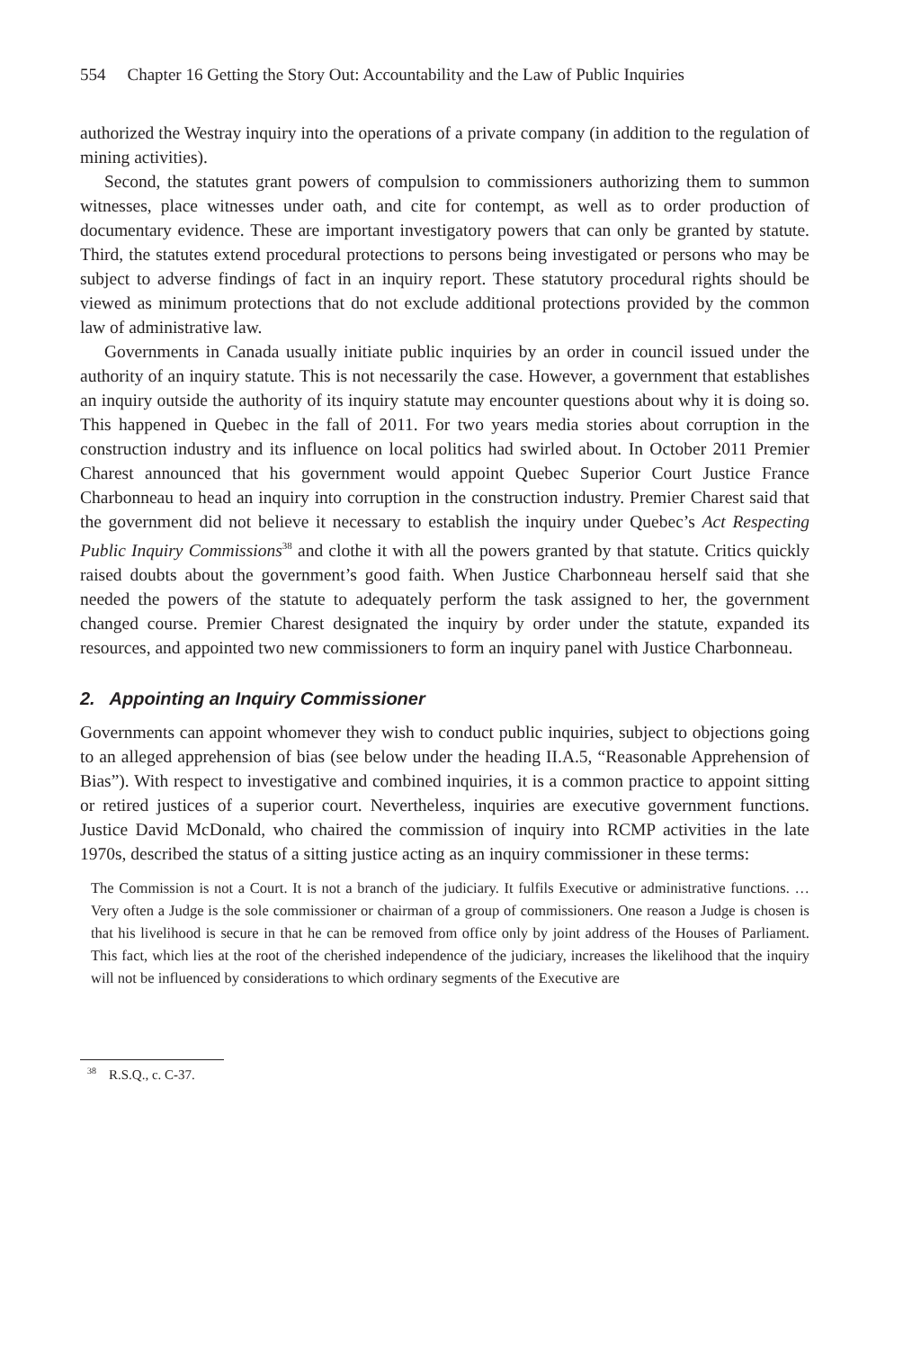554 Chapter 16 Getting the Story Out: Accountability and the Law of Public Inquiries
authorized the Westray inquiry into the operations of a private company (in addition to the regulation of mining activities).
Second, the statutes grant powers of compulsion to commissioners authorizing them to summon witnesses, place witnesses under oath, and cite for contempt, as well as to order production of documentary evidence. These are important investigatory powers that can only be granted by statute. Third, the statutes extend procedural protections to persons being investigated or persons who may be subject to adverse findings of fact in an inquiry report. These statutory procedural rights should be viewed as minimum protections that do not exclude additional protections provided by the common law of administrative law.
Governments in Canada usually initiate public inquiries by an order in council issued under the authority of an inquiry statute. This is not necessarily the case. However, a government that establishes an inquiry outside the authority of its inquiry statute may encounter questions about why it is doing so. This happened in Quebec in the fall of 2011. For two years media stories about corruption in the construction industry and its influence on local politics had swirled about. In October 2011 Premier Charest announced that his government would appoint Quebec Superior Court Justice France Charbonneau to head an inquiry into corruption in the construction industry. Premier Charest said that the government did not believe it necessary to establish the inquiry under Quebec’s Act Respecting Public Inquiry Commissions<sup>38</sup> and clothe it with all the powers granted by that statute. Critics quickly raised doubts about the government’s good faith. When Justice Charbonneau herself said that she needed the powers of the statute to adequately perform the task assigned to her, the government changed course. Premier Charest designated the inquiry by order under the statute, expanded its resources, and appointed two new commissioners to form an inquiry panel with Justice Charbonneau.
2. Appointing an Inquiry Commissioner
Governments can appoint whomever they wish to conduct public inquiries, subject to objections going to an alleged apprehension of bias (see below under the heading II.A.5, “Reasonable Apprehension of Bias”). With respect to investigative and combined inquiries, it is a common practice to appoint sitting or retired justices of a superior court. Nevertheless, inquiries are executive government functions. Justice David McDonald, who chaired the commission of inquiry into RCMP activities in the late 1970s, described the status of a sitting justice acting as an inquiry commissioner in these terms:
The Commission is not a Court. It is not a branch of the judiciary. It fulfils Executive or administrative functions. … Very often a Judge is the sole commissioner or chairman of a group of commissioners. One reason a Judge is chosen is that his livelihood is secure in that he can be removed from office only by joint address of the Houses of Parliament. This fact, which lies at the root of the cherished independence of the judiciary, increases the likelihood that the inquiry will not be influenced by considerations to which ordinary segments of the Executive are
<sup>38</sup> R.S.Q., c. C-37.